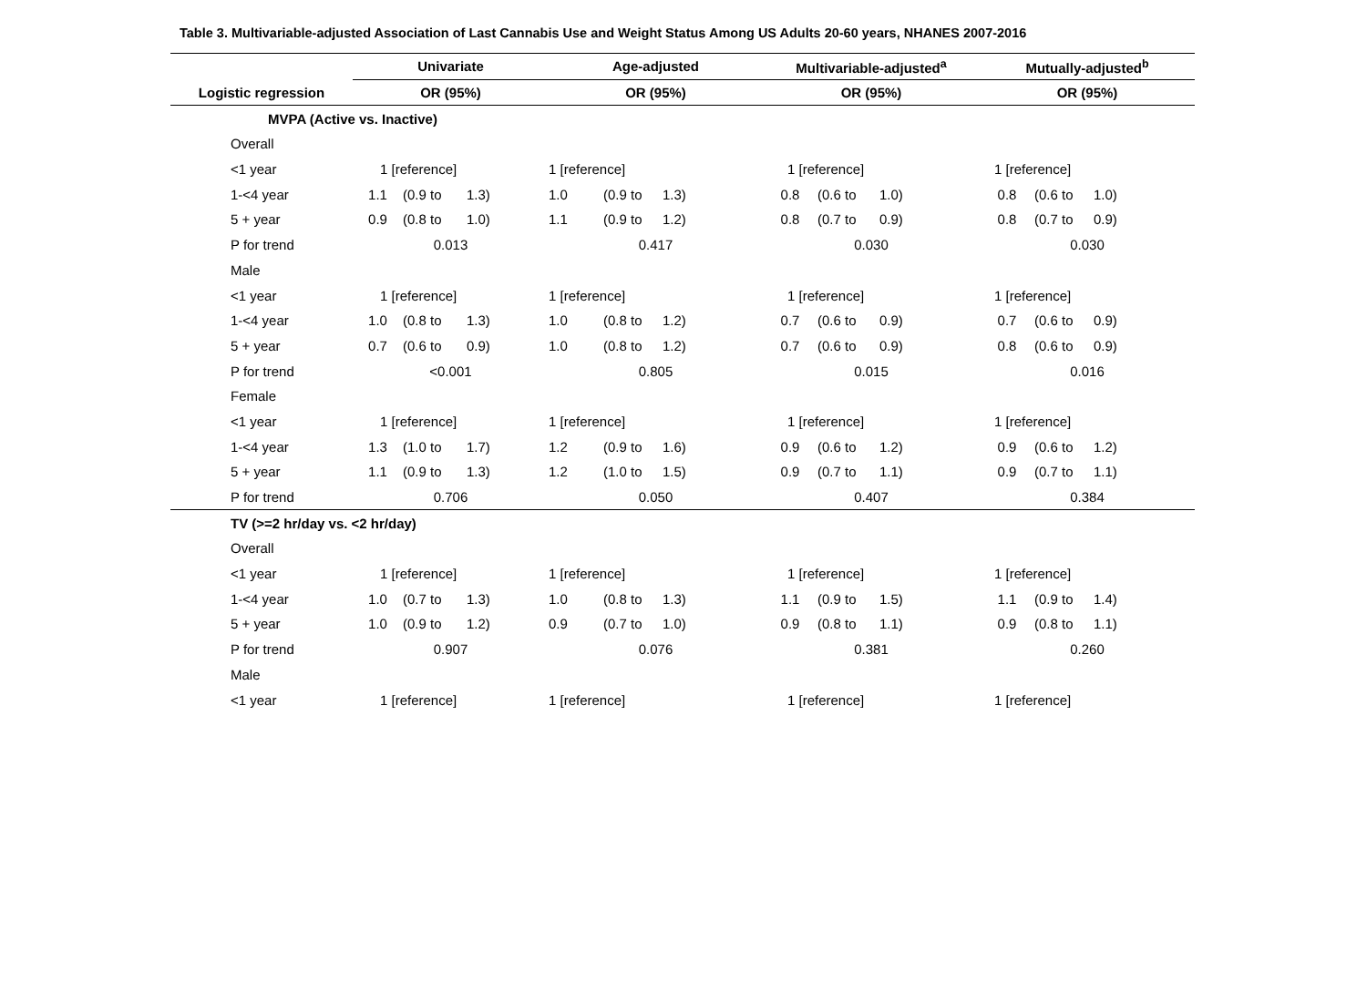Table 3. Multivariable-adjusted Association of Last Cannabis Use and Weight Status Among US Adults 20-60 years, NHANES 2007-2016
| | Univariate | | | Age-adjusted | | | Multivariable-adjusted<sup>a</sup> | | | Mutually-adjusted<sup>b</sup> | | |
| --- | --- | --- | --- | --- | --- | --- | --- | --- | --- | --- | --- | --- |
| Logistic regression | OR (95%) | | | OR (95%) | | | OR (95%) | | | OR (95%) | | |
| MVPA (Active vs. Inactive) | | | | | | | | | | | | |
| Overall | | | | | | | | | | | | |
| <1 year | 1 [reference] | | | 1 [reference] | | | 1 [reference] | | | 1 [reference] | | |
| 1-<4 year | 1.1 | (0.9 to | 1.3) | 1.0 | (0.9 to | 1.3) | 0.8 | (0.6 to | 1.0) | 0.8 | (0.6 to | 1.0) |
| 5 + year | 0.9 | (0.8 to | 1.0) | 1.1 | (0.9 to | 1.2) | 0.8 | (0.7 to | 0.9) | 0.8 | (0.7 to | 0.9) |
| P for trend | 0.013 | | | 0.417 | | | 0.030 | | | 0.030 | | |
| Male | | | | | | | | | | | | |
| <1 year | 1 [reference] | | | 1 [reference] | | | 1 [reference] | | | 1 [reference] | | |
| 1-<4 year | 1.0 | (0.8 to | 1.3) | 1.0 | (0.8 to | 1.2) | 0.7 | (0.6 to | 0.9) | 0.7 | (0.6 to | 0.9) |
| 5 + year | 0.7 | (0.6 to | 0.9) | 1.0 | (0.8 to | 1.2) | 0.7 | (0.6 to | 0.9) | 0.8 | (0.6 to | 0.9) |
| P for trend | <0.001 | | | 0.805 | | | 0.015 | | | 0.016 | | |
| Female | | | | | | | | | | | | |
| <1 year | 1 [reference] | | | 1 [reference] | | | 1 [reference] | | | 1 [reference] | | |
| 1-<4 year | 1.3 | (1.0 to | 1.7) | 1.2 | (0.9 to | 1.6) | 0.9 | (0.6 to | 1.2) | 0.9 | (0.6 to | 1.2) |
| 5 + year | 1.1 | (0.9 to | 1.3) | 1.2 | (1.0 to | 1.5) | 0.9 | (0.7 to | 1.1) | 0.9 | (0.7 to | 1.1) |
| P for trend | 0.706 | | | 0.050 | | | 0.407 | | | 0.384 | | |
| TV (>=2 hr/day vs. <2 hr/day) | | | | | | | | | | | | |
| Overall | | | | | | | | | | | | |
| <1 year | 1 [reference] | | | 1 [reference] | | | 1 [reference] | | | 1 [reference] | | |
| 1-<4 year | 1.0 | (0.7 to | 1.3) | 1.0 | (0.8 to | 1.3) | 1.1 | (0.9 to | 1.5) | 1.1 | (0.9 to | 1.4) |
| 5 + year | 1.0 | (0.9 to | 1.2) | 0.9 | (0.7 to | 1.0) | 0.9 | (0.8 to | 1.1) | 0.9 | (0.8 to | 1.1) |
| P for trend | 0.907 | | | 0.076 | | | 0.381 | | | 0.260 | | |
| Male | | | | | | | | | | | | |
| <1 year | 1 [reference] | | | 1 [reference] | | | 1 [reference] | | | 1 [reference] | | |